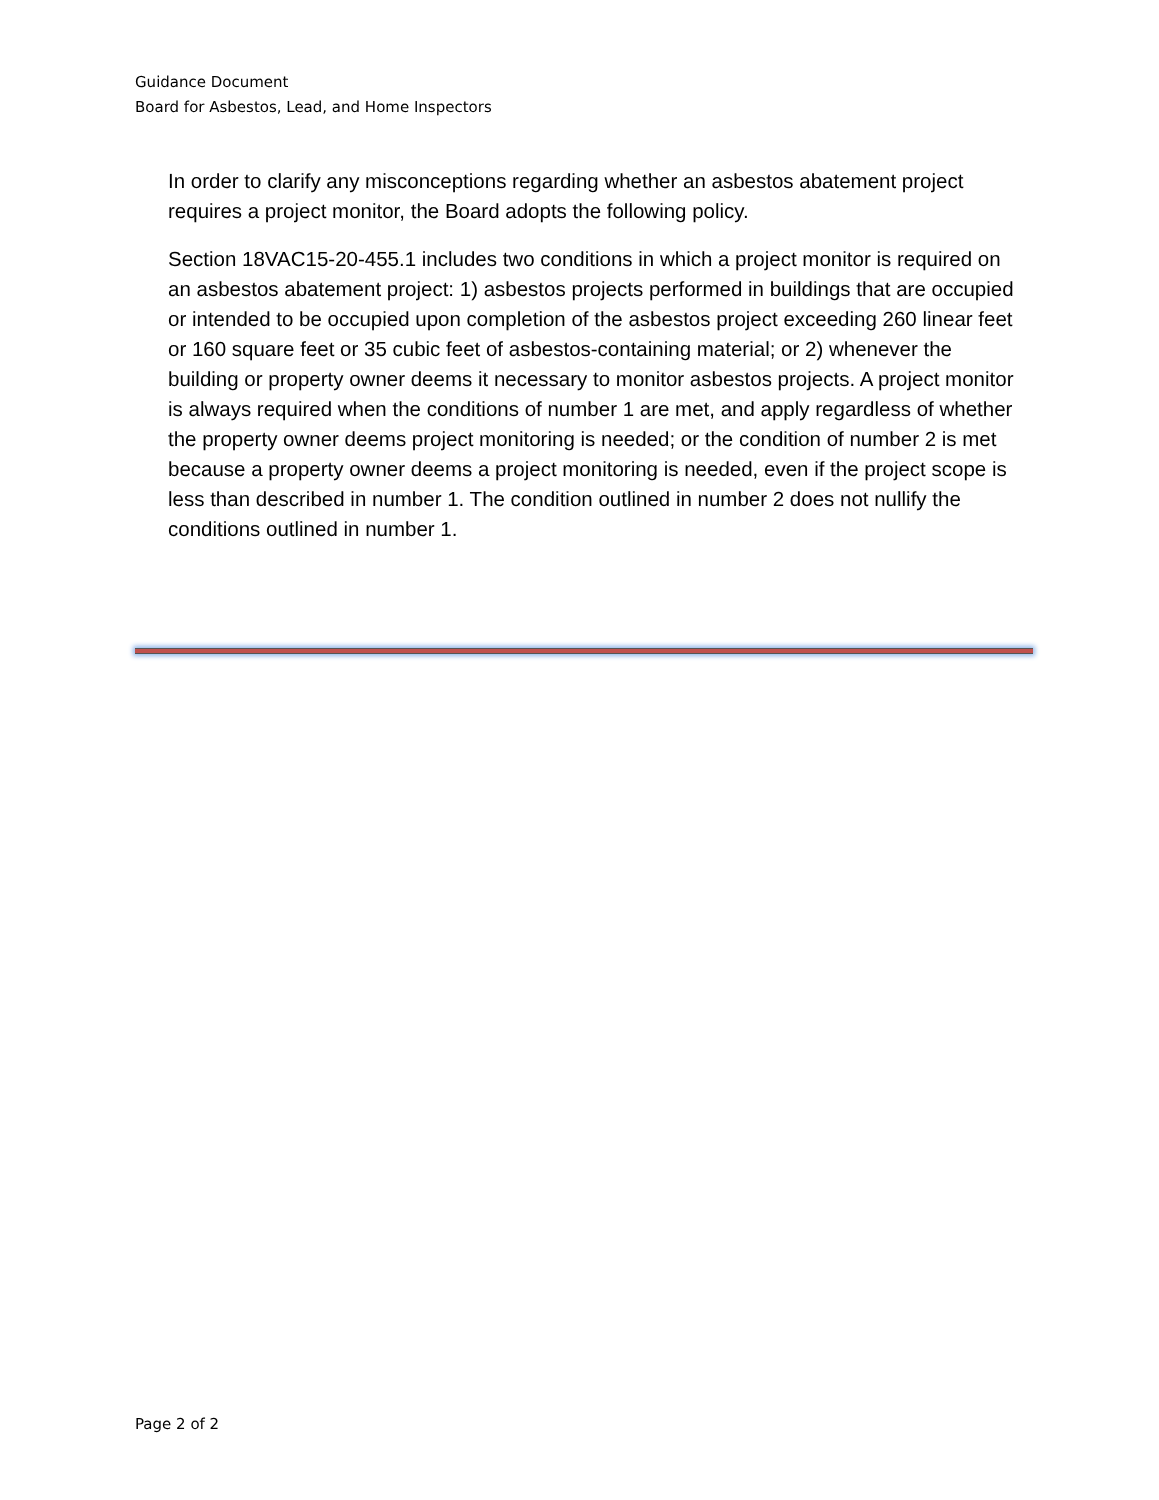Guidance Document
Board for Asbestos, Lead, and Home Inspectors
In order to clarify any misconceptions regarding whether an asbestos abatement project requires a project monitor, the Board adopts the following policy.
Section 18VAC15-20-455.1 includes two conditions in which a project monitor is required on an asbestos abatement project: 1) asbestos projects performed in buildings that are occupied or intended to be occupied upon completion of the asbestos project exceeding 260 linear feet or 160 square feet or 35 cubic feet of asbestos-containing material; or 2) whenever the building or property owner deems it necessary to monitor asbestos projects. A project monitor is always required when the conditions of number 1 are met, and apply regardless of whether the property owner deems project monitoring is needed; or the condition of number 2 is met because a property owner deems a project monitoring is needed, even if the project scope is less than described in number 1. The condition outlined in number 2 does not nullify the conditions outlined in number 1.
Page 2 of 2